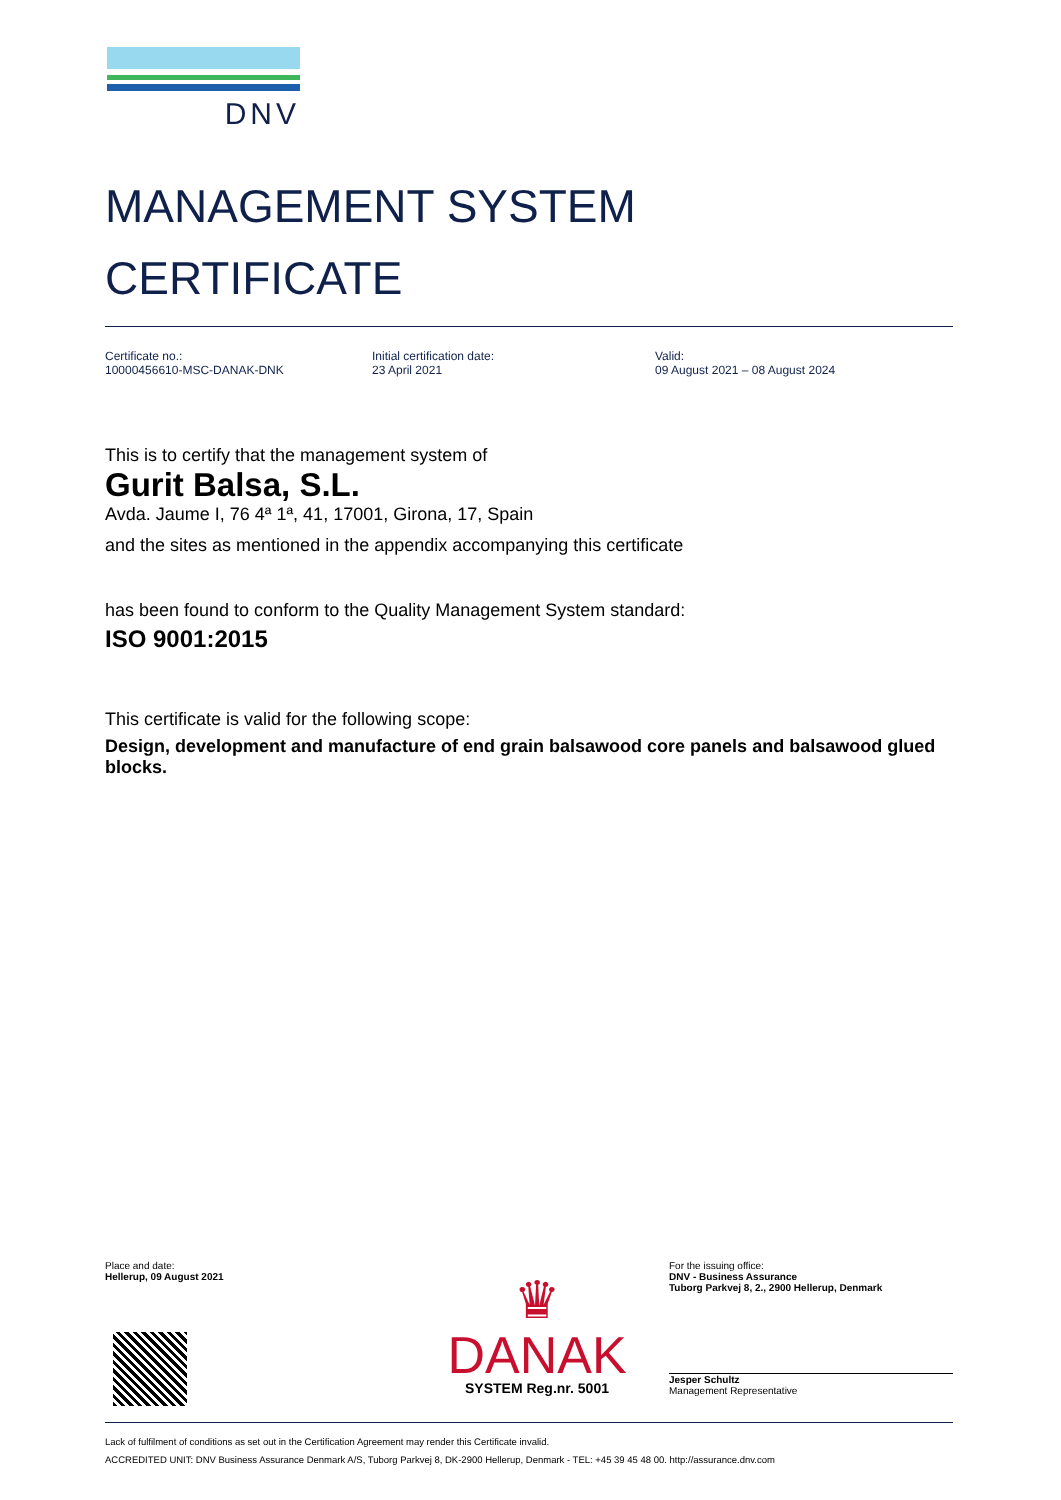DNV
MANAGEMENT SYSTEM
CERTIFICATE
Certificate no.:
10000456610-MSC-DANAK-DNK
Initial certification date:
23 April 2021
Valid:
09 August 2021 – 08 August 2024
This is to certify that the management system of
Gurit Balsa, S.L.
Avda. Jaume I, 76 4ª 1ª, 41, 17001, Girona, 17, Spain
and the sites as mentioned in the appendix accompanying this certificate
has been found to conform to the Quality Management System standard:
ISO 9001:2015
This certificate is valid for the following scope:
Design, development and manufacture of end grain balsawood core panels and balsawood glued blocks.
Place and date:
Hellerup, 09 August 2021
♛
DANAK
SYSTEM Reg.nr. 5001
For the issuing office:
DNV - Business Assurance
Tuborg Parkvej 8, 2., 2900 Hellerup, Denmark
Jesper Schultz
Management Representative
Lack of fulfilment of conditions as set out in the Certification Agreement may render this Certificate invalid.
ACCREDITED UNIT: DNV Business Assurance Denmark A/S, Tuborg Parkvej 8, DK-2900 Hellerup, Denmark - TEL: +45 39 45 48 00. http://assurance.dnv.com